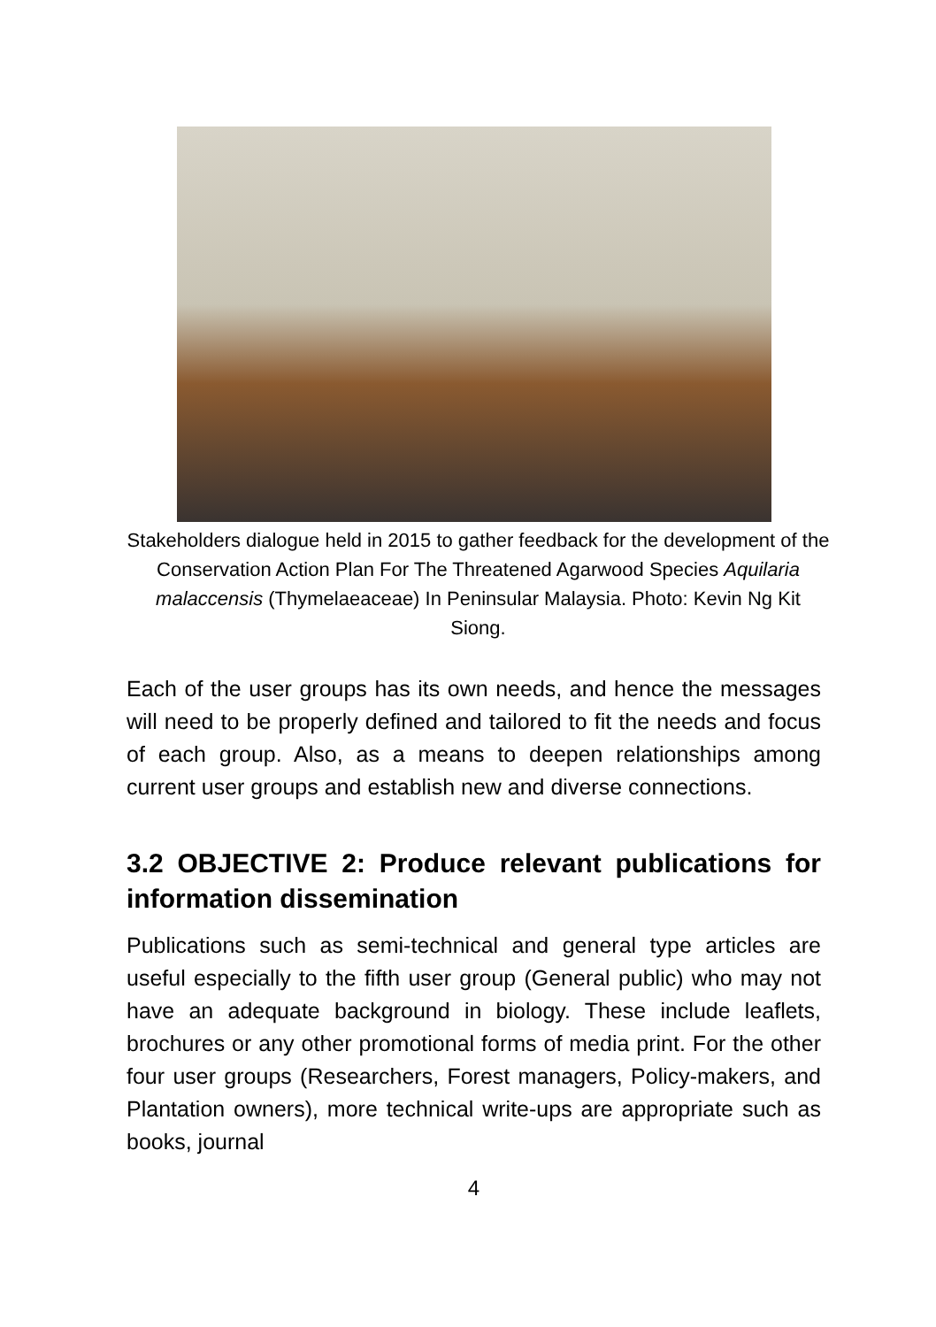Stakeholders dialogue held in 2015 to gather feedback for the development of the Conservation Action Plan For The Threatened Agarwood Species Aquilaria malaccensis (Thymelaeaceae) In Peninsular Malaysia. Photo: Kevin Ng Kit Siong.
Each of the user groups has its own needs, and hence the messages will need to be properly defined and tailored to fit the needs and focus of each group. Also, as a means to deepen relationships among current user groups and establish new and diverse connections.
3.2 OBJECTIVE 2: Produce relevant publications for information dissemination
Publications such as semi-technical and general type articles are useful especially to the fifth user group (General public) who may not have an adequate background in biology. These include leaflets, brochures or any other promotional forms of media print. For the other four user groups (Researchers, Forest managers, Policy-makers, and Plantation owners), more technical write-ups are appropriate such as books, journal
4